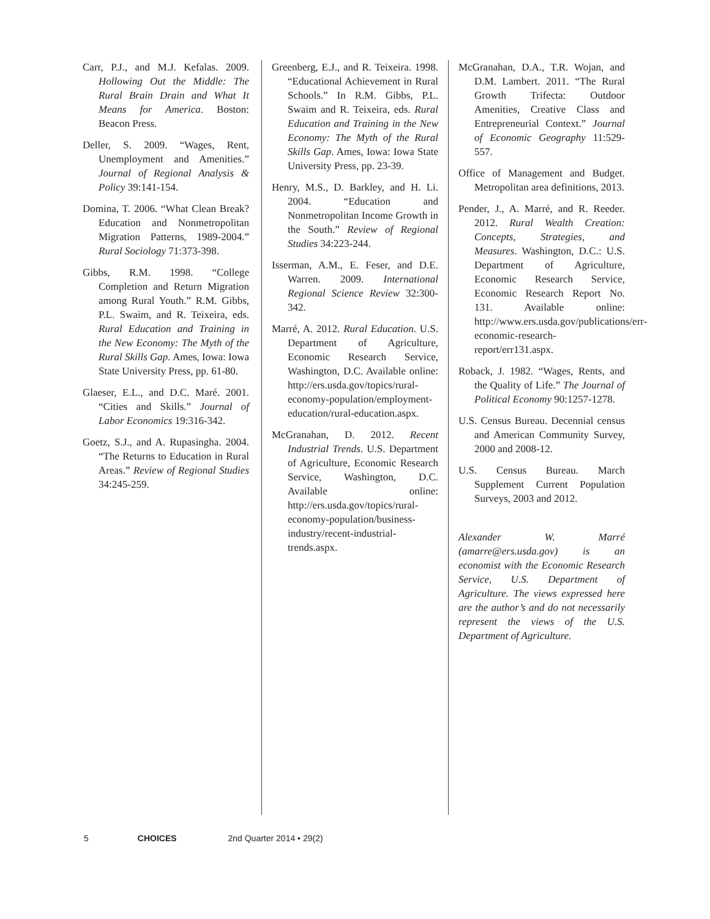Carr, P.J., and M.J. Kefalas. 2009. Hollowing Out the Middle: The Rural Brain Drain and What It Means for America. Boston: Beacon Press.
Deller, S. 2009. “Wages, Rent, Unemployment and Amenities.” Journal of Regional Analysis & Policy 39:141-154.
Domina, T. 2006. “What Clean Break? Education and Nonmetropolitan Migration Patterns, 1989-2004.” Rural Sociology 71:373-398.
Gibbs, R.M. 1998. “College Completion and Return Migration among Rural Youth.” R.M. Gibbs, P.L. Swaim, and R. Teixeira, eds. Rural Education and Training in the New Economy: The Myth of the Rural Skills Gap. Ames, Iowa: Iowa State University Press, pp. 61-80.
Glaeser, E.L., and D.C. Maré. 2001. “Cities and Skills.” Journal of Labor Economics 19:316-342.
Goetz, S.J., and A. Rupasingha. 2004. “The Returns to Education in Rural Areas.” Review of Regional Studies 34:245-259.
Greenberg, E.J., and R. Teixeira. 1998. “Educational Achievement in Rural Schools.” In R.M. Gibbs, P.L. Swaim and R. Teixeira, eds. Rural Education and Training in the New Economy: The Myth of the Rural Skills Gap. Ames, Iowa: Iowa State University Press, pp. 23-39.
Henry, M.S., D. Barkley, and H. Li. 2004. “Education and Nonmetropolitan Income Growth in the South.” Review of Regional Studies 34:223-244.
Isserman, A.M., E. Feser, and D.E. Warren. 2009. International Regional Science Review 32:300-342.
Marré, A. 2012. Rural Education. U.S. Department of Agriculture, Economic Research Service, Washington, D.C. Available online: http://ers.usda.gov/topics/rural-economy-population/employment-education/rural-education.aspx.
McGranahan, D. 2012. Recent Industrial Trends. U.S. Department of Agriculture, Economic Research Service, Washington, D.C. Available online: http://ers.usda.gov/topics/rural-economy-population/business-industry/recent-industrial-trends.aspx.
McGranahan, D.A., T.R. Wojan, and D.M. Lambert. 2011. “The Rural Growth Trifecta: Outdoor Amenities, Creative Class and Entrepreneurial Context.” Journal of Economic Geography 11:529-557.
Office of Management and Budget. Metropolitan area definitions, 2013.
Pender, J., A. Marré, and R. Reeder. 2012. Rural Wealth Creation: Concepts, Strategies, and Measures. Washington, D.C.: U.S. Department of Agriculture, Economic Research Service, Economic Research Report No. 131. Available online: http://www.ers.usda.gov/publications/err-economic-research-report/err131.aspx.
Roback, J. 1982. “Wages, Rents, and the Quality of Life.” The Journal of Political Economy 90:1257-1278.
U.S. Census Bureau. Decennial census and American Community Survey, 2000 and 2008-12.
U.S. Census Bureau. March Supplement Current Population Surveys, 2003 and 2012.
Alexander W. Marré (amarre@ers.usda.gov) is an economist with the Economic Research Service, U.S. Department of Agriculture. The views expressed here are the author’s and do not necessarily represent the views of the U.S. Department of Agriculture.
5 CHOICES 2nd Quarter 2014 • 29(2)